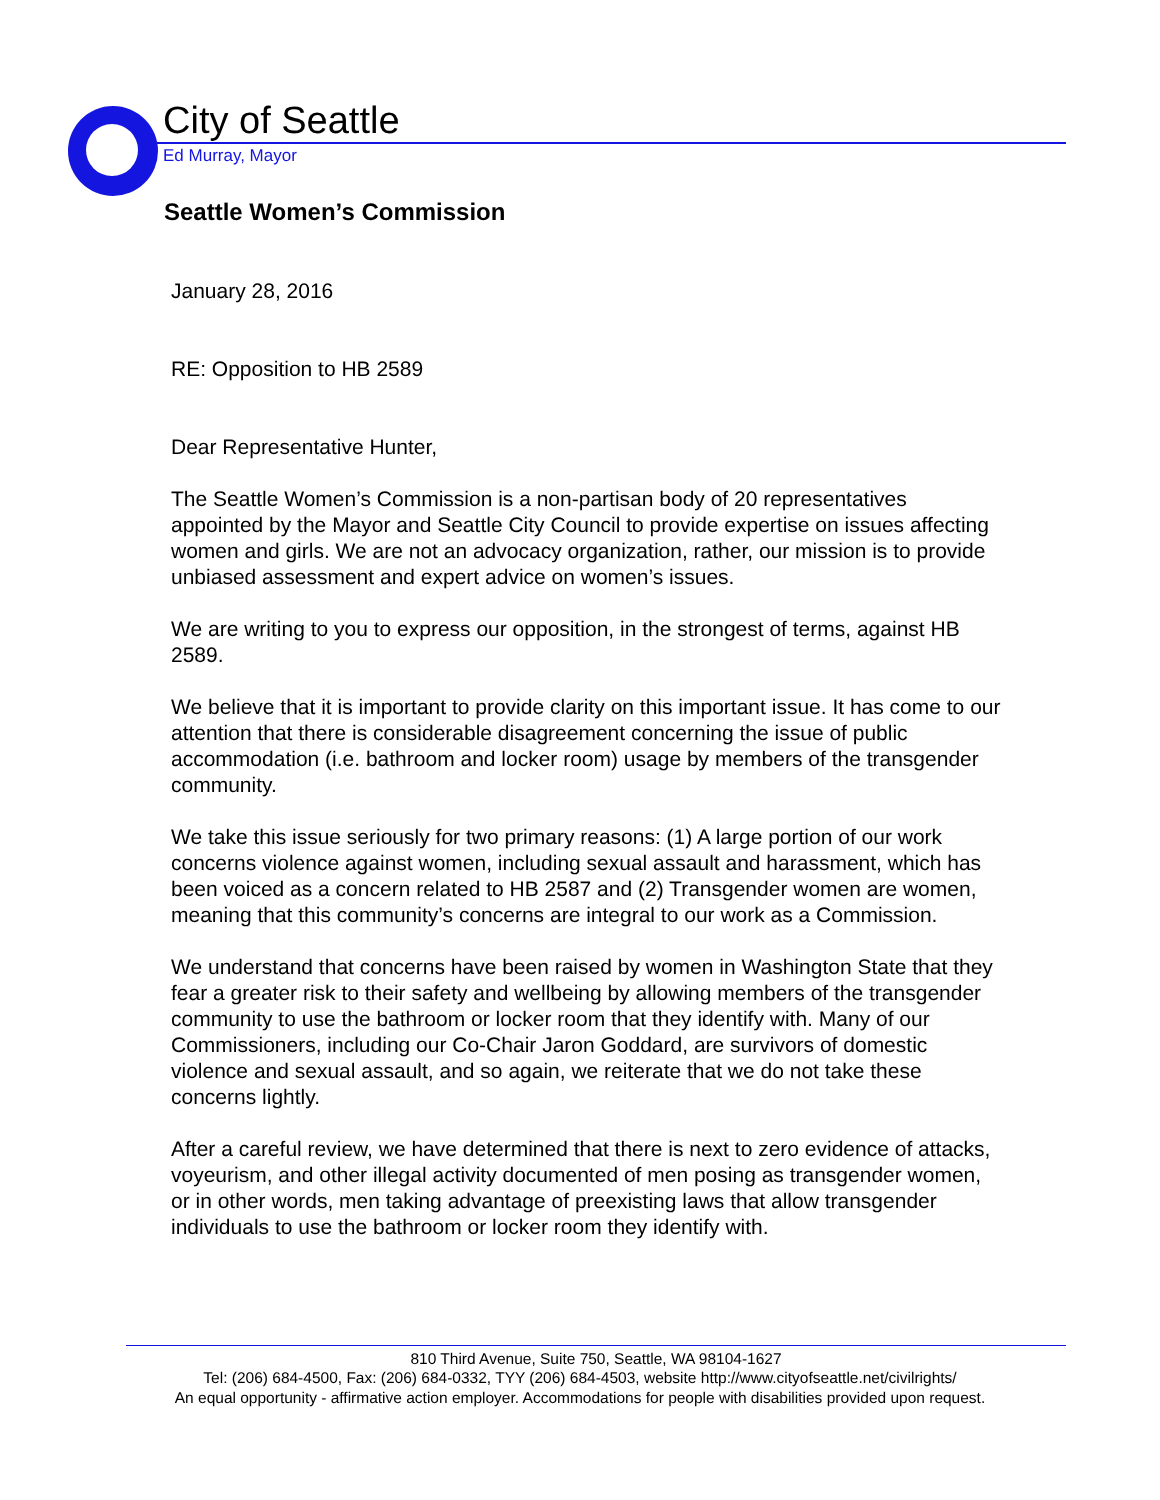City of Seattle
Ed Murray, Mayor
Seattle Women’s Commission
January 28, 2016
RE: Opposition to HB 2589
Dear Representative Hunter,
The Seattle Women’s Commission is a non-partisan body of 20 representatives appointed by the Mayor and Seattle City Council to provide expertise on issues affecting women and girls. We are not an advocacy organization, rather, our mission is to provide unbiased assessment and expert advice on women’s issues.
We are writing to you to express our opposition, in the strongest of terms, against HB 2589.
We believe that it is important to provide clarity on this important issue. It has come to our attention that there is considerable disagreement concerning the issue of public accommodation (i.e. bathroom and locker room) usage by members of the transgender community.
We take this issue seriously for two primary reasons: (1) A large portion of our work concerns violence against women, including sexual assault and harassment, which has been voiced as a concern related to HB 2587 and (2) Transgender women are women, meaning that this community’s concerns are integral to our work as a Commission.
We understand that concerns have been raised by women in Washington State that they fear a greater risk to their safety and wellbeing by allowing members of the transgender community to use the bathroom or locker room that they identify with. Many of our Commissioners, including our Co-Chair Jaron Goddard, are survivors of domestic violence and sexual assault, and so again, we reiterate that we do not take these concerns lightly.
After a careful review, we have determined that there is next to zero evidence of attacks, voyeurism, and other illegal activity documented of men posing as transgender women, or in other words, men taking advantage of preexisting laws that allow transgender individuals to use the bathroom or locker room they identify with.
810 Third Avenue, Suite 750, Seattle, WA 98104-1627
Tel: (206) 684-4500, Fax: (206) 684-0332, TYY (206) 684-4503, website http://www.cityofseattle.net/civilrights/
An equal opportunity - affirmative action employer. Accommodations for people with disabilities provided upon request.